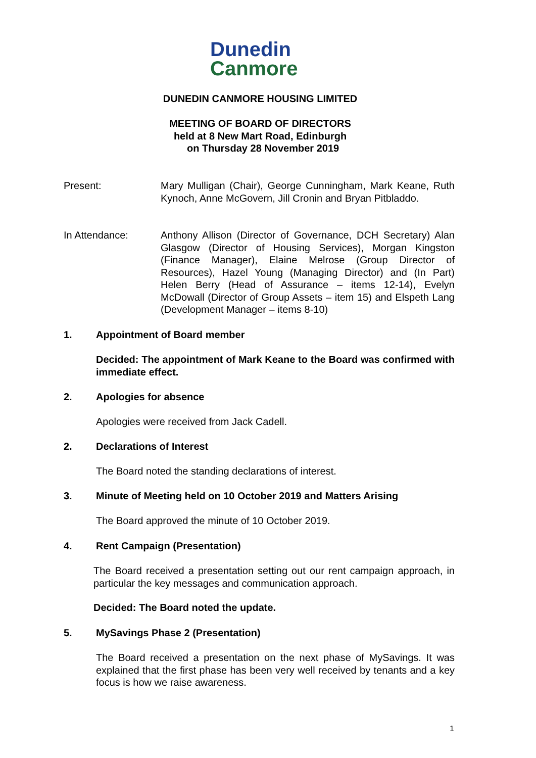Dunedin
Canmore
DUNEDIN CANMORE HOUSING LIMITED
MEETING OF BOARD OF DIRECTORS
held at 8 New Mart Road, Edinburgh
on Thursday 28 November 2019
Present: Mary Mulligan (Chair), George Cunningham, Mark Keane, Ruth Kynoch, Anne McGovern, Jill Cronin and Bryan Pitbladdo.
In Attendance: Anthony Allison (Director of Governance, DCH Secretary) Alan Glasgow (Director of Housing Services), Morgan Kingston (Finance Manager), Elaine Melrose (Group Director of Resources), Hazel Young (Managing Director) and (In Part) Helen Berry (Head of Assurance – items 12-14), Evelyn McDowall (Director of Group Assets – item 15) and Elspeth Lang (Development Manager – items 8-10)
1. Appointment of Board member
Decided: The appointment of Mark Keane to the Board was confirmed with immediate effect.
2. Apologies for absence
Apologies were received from Jack Cadell.
2. Declarations of Interest
The Board noted the standing declarations of interest.
3. Minute of Meeting held on 10 October 2019 and Matters Arising
The Board approved the minute of 10 October 2019.
4. Rent Campaign (Presentation)
The Board received a presentation setting out our rent campaign approach, in particular the key messages and communication approach.
Decided: The Board noted the update.
5. MySavings Phase 2 (Presentation)
The Board received a presentation on the next phase of MySavings. It was explained that the first phase has been very well received by tenants and a key focus is how we raise awareness.
1